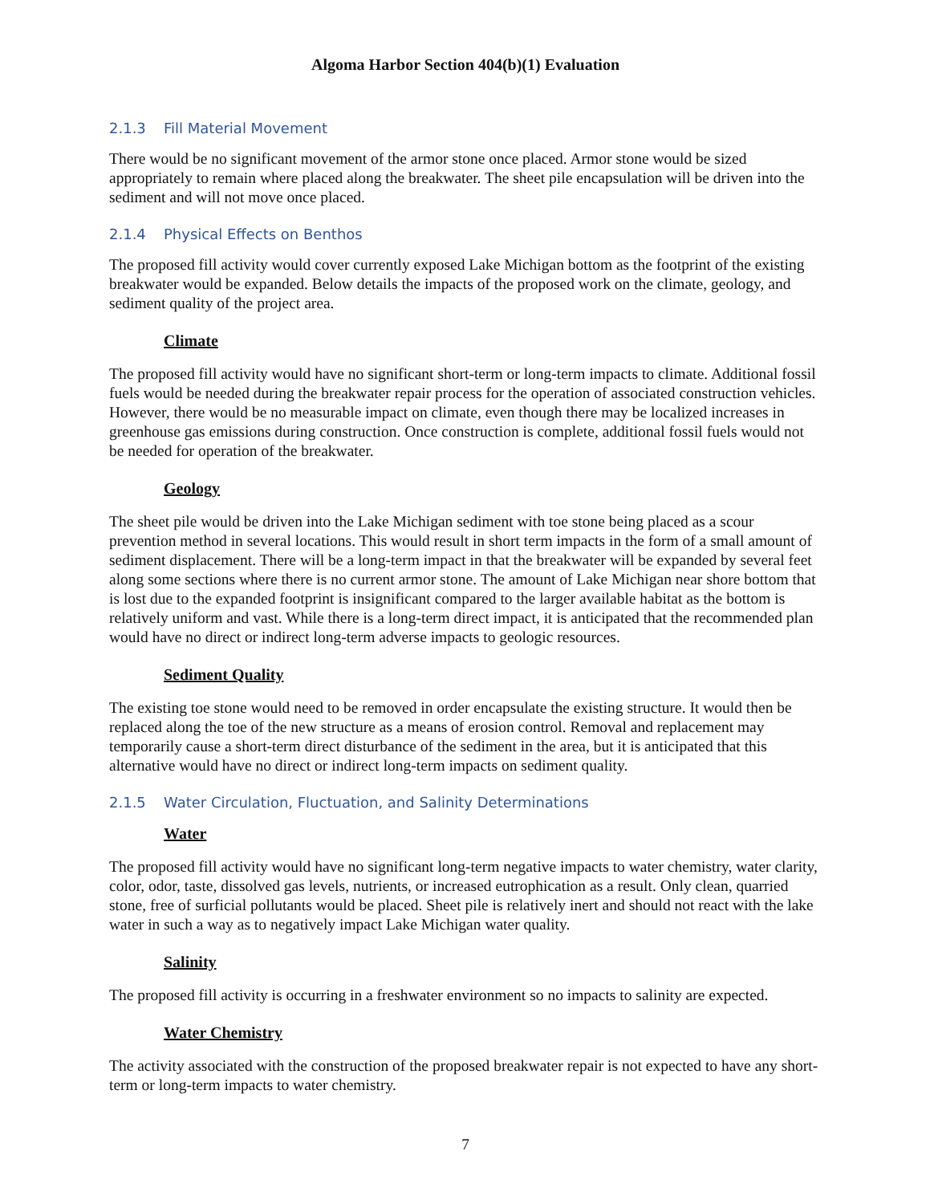Algoma Harbor Section 404(b)(1) Evaluation
2.1.3 Fill Material Movement
There would be no significant movement of the armor stone once placed. Armor stone would be sized appropriately to remain where placed along the breakwater. The sheet pile encapsulation will be driven into the sediment and will not move once placed.
2.1.4 Physical Effects on Benthos
The proposed fill activity would cover currently exposed Lake Michigan bottom as the footprint of the existing breakwater would be expanded. Below details the impacts of the proposed work on the climate, geology, and sediment quality of the project area.
Climate
The proposed fill activity would have no significant short-term or long-term impacts to climate. Additional fossil fuels would be needed during the breakwater repair process for the operation of associated construction vehicles. However, there would be no measurable impact on climate, even though there may be localized increases in greenhouse gas emissions during construction. Once construction is complete, additional fossil fuels would not be needed for operation of the breakwater.
Geology
The sheet pile would be driven into the Lake Michigan sediment with toe stone being placed as a scour prevention method in several locations. This would result in short term impacts in the form of a small amount of sediment displacement. There will be a long-term impact in that the breakwater will be expanded by several feet along some sections where there is no current armor stone. The amount of Lake Michigan near shore bottom that is lost due to the expanded footprint is insignificant compared to the larger available habitat as the bottom is relatively uniform and vast. While there is a long-term direct impact, it is anticipated that the recommended plan would have no direct or indirect long-term adverse impacts to geologic resources.
Sediment Quality
The existing toe stone would need to be removed in order encapsulate the existing structure. It would then be replaced along the toe of the new structure as a means of erosion control. Removal and replacement may temporarily cause a short-term direct disturbance of the sediment in the area, but it is anticipated that this alternative would have no direct or indirect long-term impacts on sediment quality.
2.1.5 Water Circulation, Fluctuation, and Salinity Determinations
Water
The proposed fill activity would have no significant long-term negative impacts to water chemistry, water clarity, color, odor, taste, dissolved gas levels, nutrients, or increased eutrophication as a result. Only clean, quarried stone, free of surficial pollutants would be placed. Sheet pile is relatively inert and should not react with the lake water in such a way as to negatively impact Lake Michigan water quality.
Salinity
The proposed fill activity is occurring in a freshwater environment so no impacts to salinity are expected.
Water Chemistry
The activity associated with the construction of the proposed breakwater repair is not expected to have any short-term or long-term impacts to water chemistry.
7